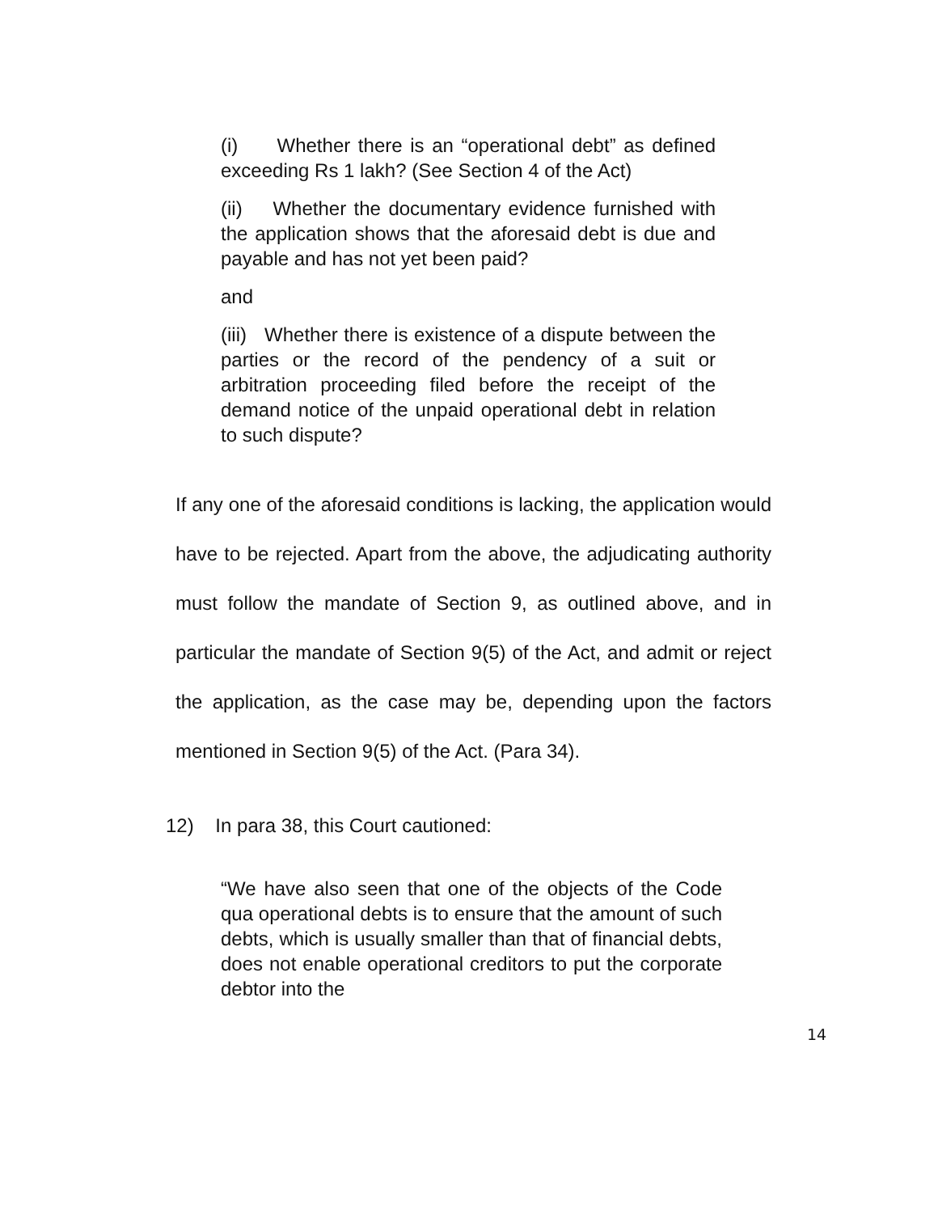(i) Whether there is an “operational debt” as defined exceeding Rs 1 lakh? (See Section 4 of the Act)
(ii) Whether the documentary evidence furnished with the application shows that the aforesaid debt is due and payable and has not yet been paid?
and
(iii) Whether there is existence of a dispute between the parties or the record of the pendency of a suit or arbitration proceeding filed before the receipt of the demand notice of the unpaid operational debt in relation to such dispute?
If any one of the aforesaid conditions is lacking, the application would have to be rejected. Apart from the above, the adjudicating authority must follow the mandate of Section 9, as outlined above, and in particular the mandate of Section 9(5) of the Act, and admit or reject the application, as the case may be, depending upon the factors mentioned in Section 9(5) of the Act. (Para 34).
12) In para 38, this Court cautioned:
“We have also seen that one of the objects of the Code qua operational debts is to ensure that the amount of such debts, which is usually smaller than that of financial debts, does not enable operational creditors to put the corporate debtor into the
14